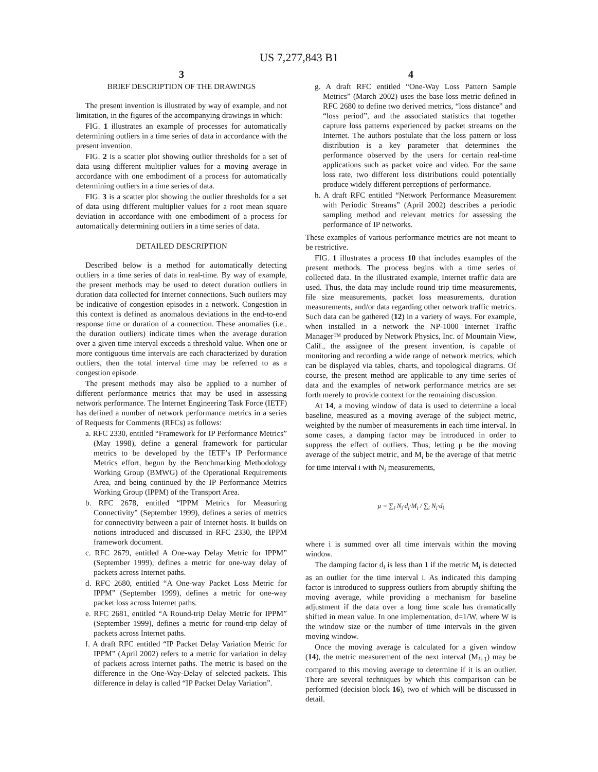US 7,277,843 B1
3
BRIEF DESCRIPTION OF THE DRAWINGS
The present invention is illustrated by way of example, and not limitation, in the figures of the accompanying drawings in which:
FIG. 1 illustrates an example of processes for automatically determining outliers in a time series of data in accordance with the present invention.
FIG. 2 is a scatter plot showing outlier thresholds for a set of data using different multiplier values for a moving average in accordance with one embodiment of a process for automatically determining outliers in a time series of data.
FIG. 3 is a scatter plot showing the outlier thresholds for a set of data using different multiplier values for a root mean square deviation in accordance with one embodiment of a process for automatically determining outliers in a time series of data.
DETAILED DESCRIPTION
Described below is a method for automatically detecting outliers in a time series of data in real-time. By way of example, the present methods may be used to detect duration outliers in duration data collected for Internet connections. Such outliers may be indicative of congestion episodes in a network. Congestion in this context is defined as anomalous deviations in the end-to-end response time or duration of a connection. These anomalies (i.e., the duration outliers) indicate times when the average duration over a given time interval exceeds a threshold value. When one or more contiguous time intervals are each characterized by duration outliers, then the total interval time may be referred to as a congestion episode.
The present methods may also be applied to a number of different performance metrics that may be used in assessing network performance. The Internet Engineering Task Force (IETF) has defined a number of network performance metrics in a series of Requests for Comments (RFCs) as follows:
a. RFC 2330, entitled “Framework for IP Performance Metrics” (May 1998), define a general framework for particular metrics to be developed by the IETF’s IP Performance Metrics effort, begun by the Benchmarking Methodology Working Group (BMWG) of the Operational Requirements Area, and being continued by the IP Performance Metrics Working Group (IPPM) of the Transport Area.
b. RFC 2678, entitled “IPPM Metrics for Measuring Connectivity” (September 1999), defines a series of metrics for connectivity between a pair of Internet hosts. It builds on notions introduced and discussed in RFC 2330, the IPPM framework document.
c. RFC 2679, entitled A One-way Delay Metric for IPPM” (September 1999), defines a metric for one-way delay of packets across Internet paths.
d. RFC 2680, entitled “A One-way Packet Loss Metric for IPPM” (September 1999), defines a metric for one-way packet loss across Internet paths.
e. RFC 2681, entitled “A Round-trip Delay Metric for IPPM” (September 1999), defines a metric for round-trip delay of packets across Internet paths.
f. A draft RFC entitled “IP Packet Delay Variation Metric for IPPM” (April 2002) refers to a metric for variation in delay of packets across Internet paths. The metric is based on the difference in the One-Way-Delay of selected packets. This difference in delay is called “IP Packet Delay Variation”.
4
g. A draft RFC entitled “One-Way Loss Pattern Sample Metrics” (March 2002) uses the base loss metric defined in RFC 2680 to define two derived metrics, “loss distance” and “loss period”, and the associated statistics that together capture loss patterns experienced by packet streams on the Internet. The authors postulate that the loss pattern or loss distribution is a key parameter that determines the performance observed by the users for certain real-time applications such as packet voice and video. For the same loss rate, two different loss distributions could potentially produce widely different perceptions of performance.
h. A draft RFC entitled “Network Performance Measurement with Periodic Streams” (April 2002) describes a periodic sampling method and relevant metrics for assessing the performance of IP networks.
These examples of various performance metrics are not meant to be restrictive.
FIG. 1 illustrates a process 10 that includes examples of the present methods. The process begins with a time series of collected data. In the illustrated example, Internet traffic data are used. Thus, the data may include round trip time measurements, file size measurements, packet loss measurements, duration measurements, and/or data regarding other network traffic metrics. Such data can be gathered (12) in a variety of ways. For example, when installed in a network the NP-1000 Internet Traffic Manager™ produced by Network Physics, Inc. of Mountain View, Calif., the assignee of the present invention, is capable of monitoring and recording a wide range of network metrics, which can be displayed via tables, charts, and topological diagrams. Of course, the present method are applicable to any time series of data and the examples of network performance metrics are set forth merely to provide context for the remaining discussion.
At 14, a moving window of data is used to determine a local baseline, measured as a moving average of the subject metric, weighted by the number of measurements in each time interval. In some cases, a damping factor may be introduced in order to suppress the effect of outliers. Thus, letting μ be the moving average of the subject metric, and M<sub>i</sub> be the average of that metric for time interval i with N<sub>i</sub> measurements,
μ = ∑<sub>i</sub> N<sub>i</sub>·d<sub>i</sub>·M<sub>i</sub> / ∑<sub>i</sub> N<sub>i</sub>·d<sub>i</sub>
where i is summed over all time intervals within the moving window.
The damping factor d<sub>i</sub> is less than 1 if the metric M<sub>i</sub> is detected as an outlier for the time interval i. As indicated this damping factor is introduced to suppress outliers from abruptly shifting the moving average, while providing a mechanism for baseline adjustment if the data over a long time scale has dramatically shifted in mean value. In one implementation, d=1/W, where W is the window size or the number of time intervals in the given moving window.
Once the moving average is calculated for a given window (14), the metric measurement of the next interval (M<sub>i+1</sub>) may be compared to this moving average to determine if it is an outlier. There are several techniques by which this comparison can be performed (decision block 16), two of which will be discussed in detail.